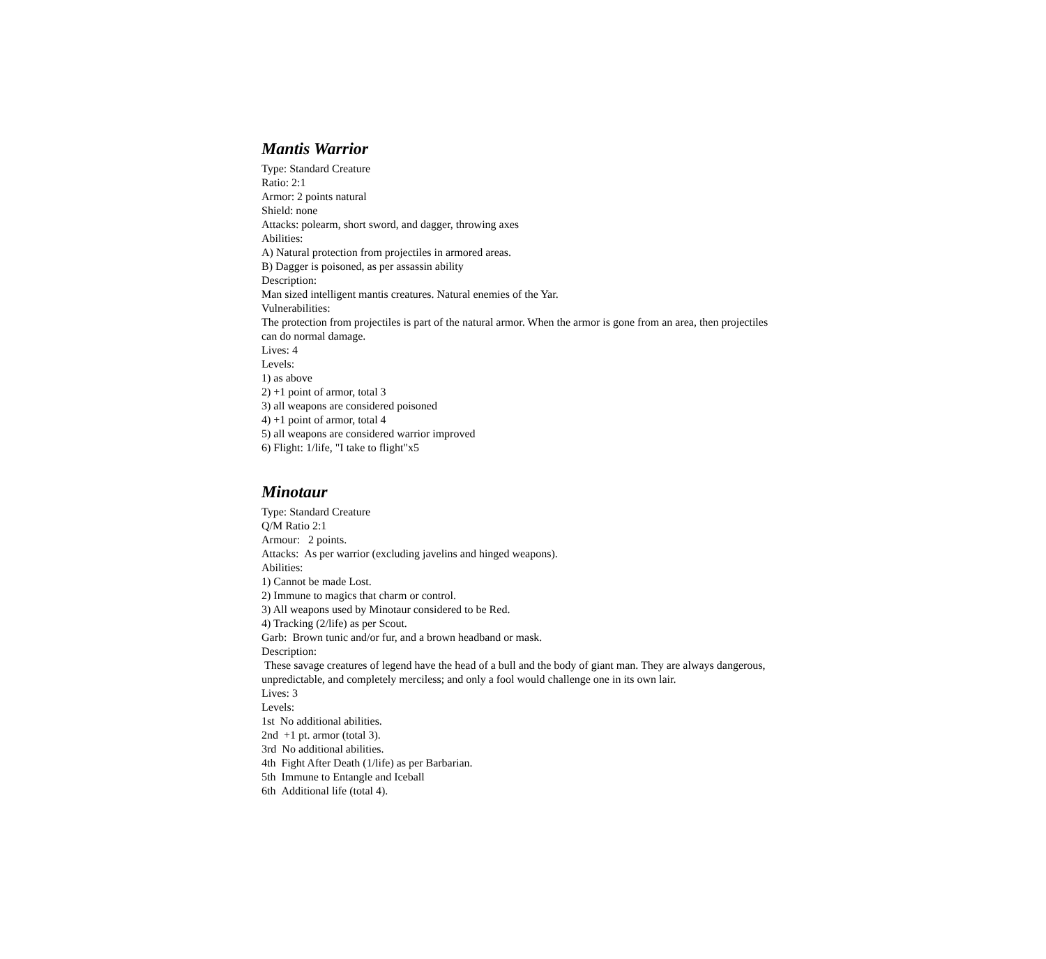Mantis Warrior
Type: Standard Creature
Ratio: 2:1
Armor: 2 points natural
Shield: none
Attacks: polearm, short sword, and dagger, throwing axes
Abilities:
A) Natural protection from projectiles in armored areas.
B) Dagger is poisoned, as per assassin ability
Description:
Man sized intelligent mantis creatures. Natural enemies of the Yar.
Vulnerabilities:
The protection from projectiles is part of the natural armor. When the armor is gone from an area, then projectiles can do normal damage.
Lives: 4
Levels:
1) as above
2) +1 point of armor, total 3
3) all weapons are considered poisoned
4) +1 point of armor, total 4
5) all weapons are considered warrior improved
6) Flight: 1/life, "I take to flight"x5
Minotaur
Type: Standard Creature
Q/M Ratio 2:1
Armour: 2 points.
Attacks: As per warrior (excluding javelins and hinged weapons).
Abilities:
1) Cannot be made Lost.
2) Immune to magics that charm or control.
3) All weapons used by Minotaur considered to be Red.
4) Tracking (2/life) as per Scout.
Garb: Brown tunic and/or fur, and a brown headband or mask.
Description:
These savage creatures of legend have the head of a bull and the body of giant man. They are always dangerous, unpredictable, and completely merciless; and only a fool would challenge one in its own lair.
Lives: 3
Levels:
1st No additional abilities.
2nd +1 pt. armor (total 3).
3rd No additional abilities.
4th Fight After Death (1/life) as per Barbarian.
5th Immune to Entangle and Iceball
6th Additional life (total 4).